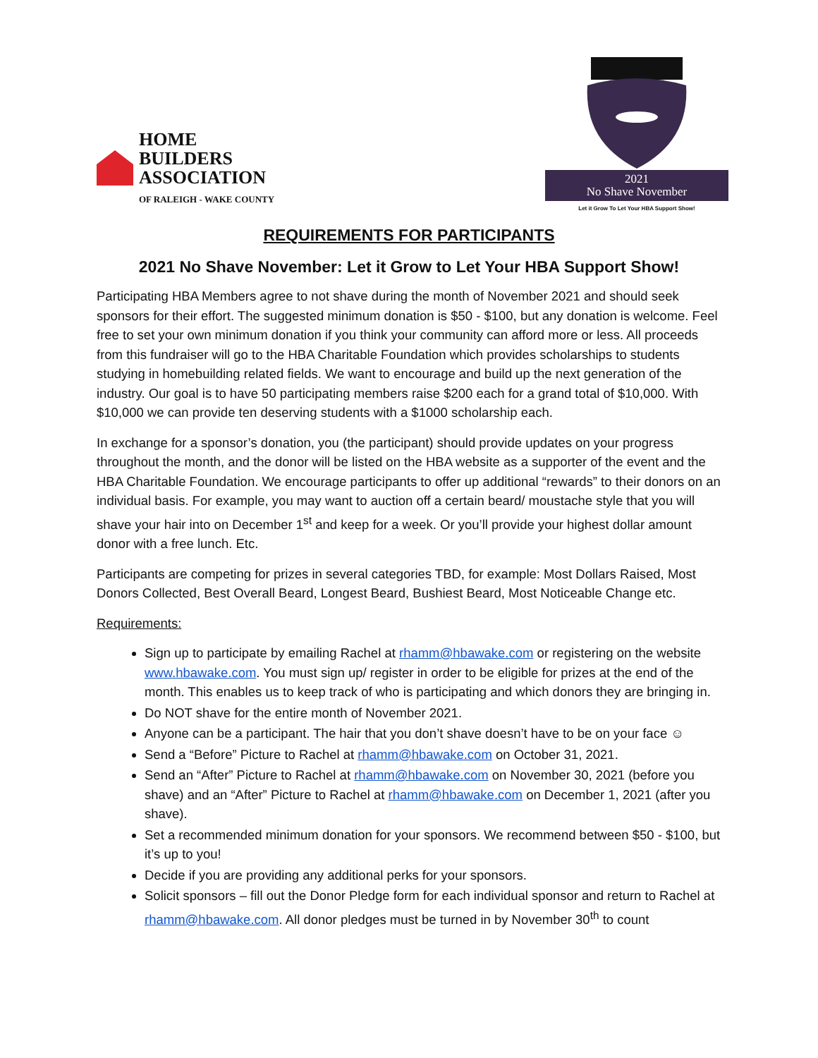HOME
BUILDERS
ASSOCIATION
OF RALEIGH - WAKE COUNTY
2021
No Shave November
Let it Grow To Let Your HBA Support Show!
REQUIREMENTS FOR PARTICIPANTS
2021 No Shave November: Let it Grow to Let Your HBA Support Show!
Participating HBA Members agree to not shave during the month of November 2021 and should seek sponsors for their effort. The suggested minimum donation is $50 - $100, but any donation is welcome. Feel free to set your own minimum donation if you think your community can afford more or less. All proceeds from this fundraiser will go to the HBA Charitable Foundation which provides scholarships to students studying in homebuilding related fields. We want to encourage and build up the next generation of the industry. Our goal is to have 50 participating members raise $200 each for a grand total of $10,000. With $10,000 we can provide ten deserving students with a $1000 scholarship each.
In exchange for a sponsor’s donation, you (the participant) should provide updates on your progress throughout the month, and the donor will be listed on the HBA website as a supporter of the event and the HBA Charitable Foundation. We encourage participants to offer up additional “rewards” to their donors on an individual basis. For example, you may want to auction off a certain beard/ moustache style that you will shave your hair into on December 1<sup>st</sup> and keep for a week. Or you’ll provide your highest dollar amount donor with a free lunch. Etc.
Participants are competing for prizes in several categories TBD, for example: Most Dollars Raised, Most Donors Collected, Best Overall Beard, Longest Beard, Bushiest Beard, Most Noticeable Change etc.
Requirements:
Sign up to participate by emailing Rachel at rhamm@hbawake.com or registering on the website www.hbawake.com. You must sign up/ register in order to be eligible for prizes at the end of the month. This enables us to keep track of who is participating and which donors they are bringing in.
Do NOT shave for the entire month of November 2021.
Anyone can be a participant. The hair that you don’t shave doesn’t have to be on your face ☺
Send a “Before” Picture to Rachel at rhamm@hbawake.com on October 31, 2021.
Send an “After” Picture to Rachel at rhamm@hbawake.com on November 30, 2021 (before you shave) and an “After” Picture to Rachel at rhamm@hbawake.com on December 1, 2021 (after you shave).
Set a recommended minimum donation for your sponsors. We recommend between $50 - $100, but it’s up to you!
Decide if you are providing any additional perks for your sponsors.
Solicit sponsors – fill out the Donor Pledge form for each individual sponsor and return to Rachel at rhamm@hbawake.com. All donor pledges must be turned in by November 30<sup>th</sup> to count